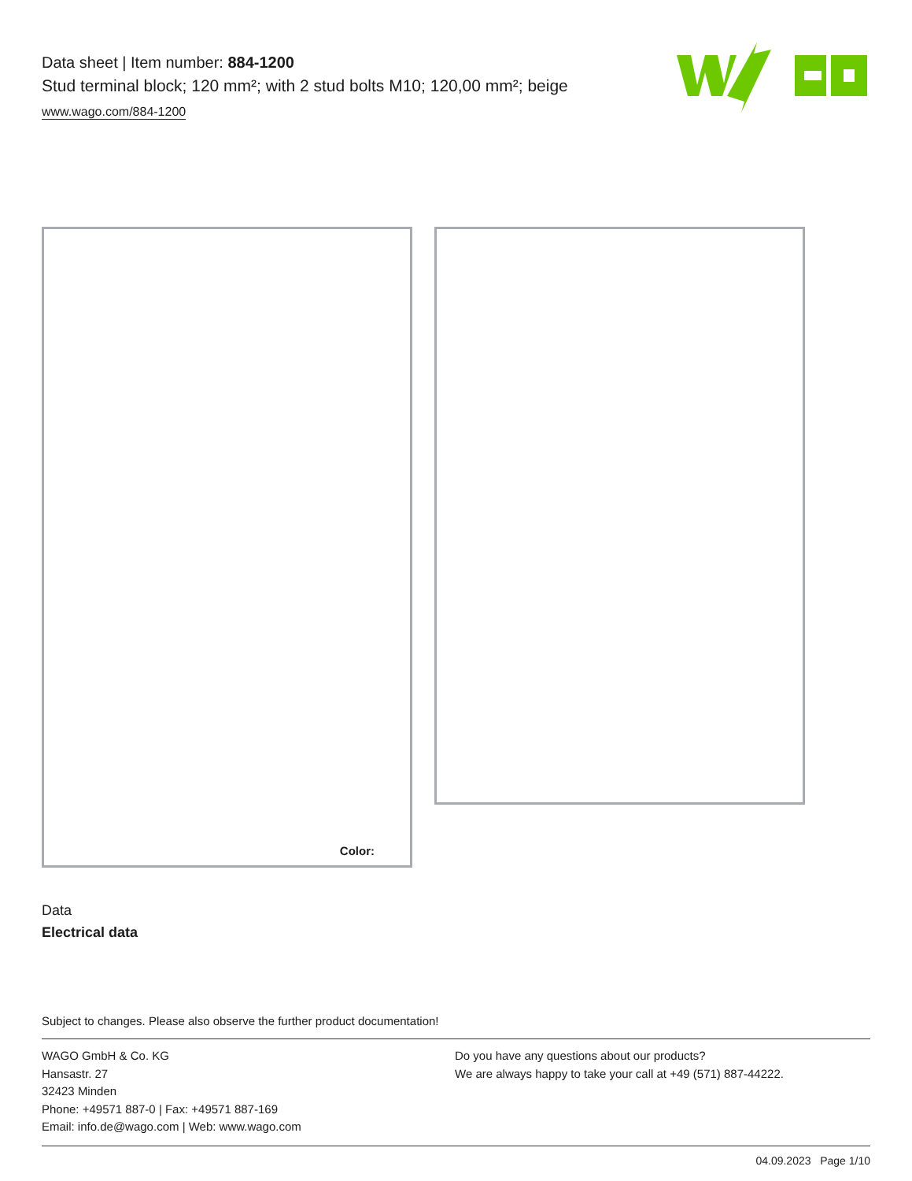Data sheet | Item number: 884-1200
Stud terminal block; 120 mm²; with 2 stud bolts M10; 120,00 mm²; beige
www.wago.com/884-1200
Color:
Data
Electrical data
Subject to changes. Please also observe the further product documentation!
WAGO GmbH & Co. KG
Hansastr. 27
32423 Minden
Phone: +49571 887-0 | Fax: +49571 887-169
Email: info.de@wago.com | Web: www.wago.com
Do you have any questions about our products?
We are always happy to take your call at +49 (571) 887-44222.
04.09.2023 Page 1/10